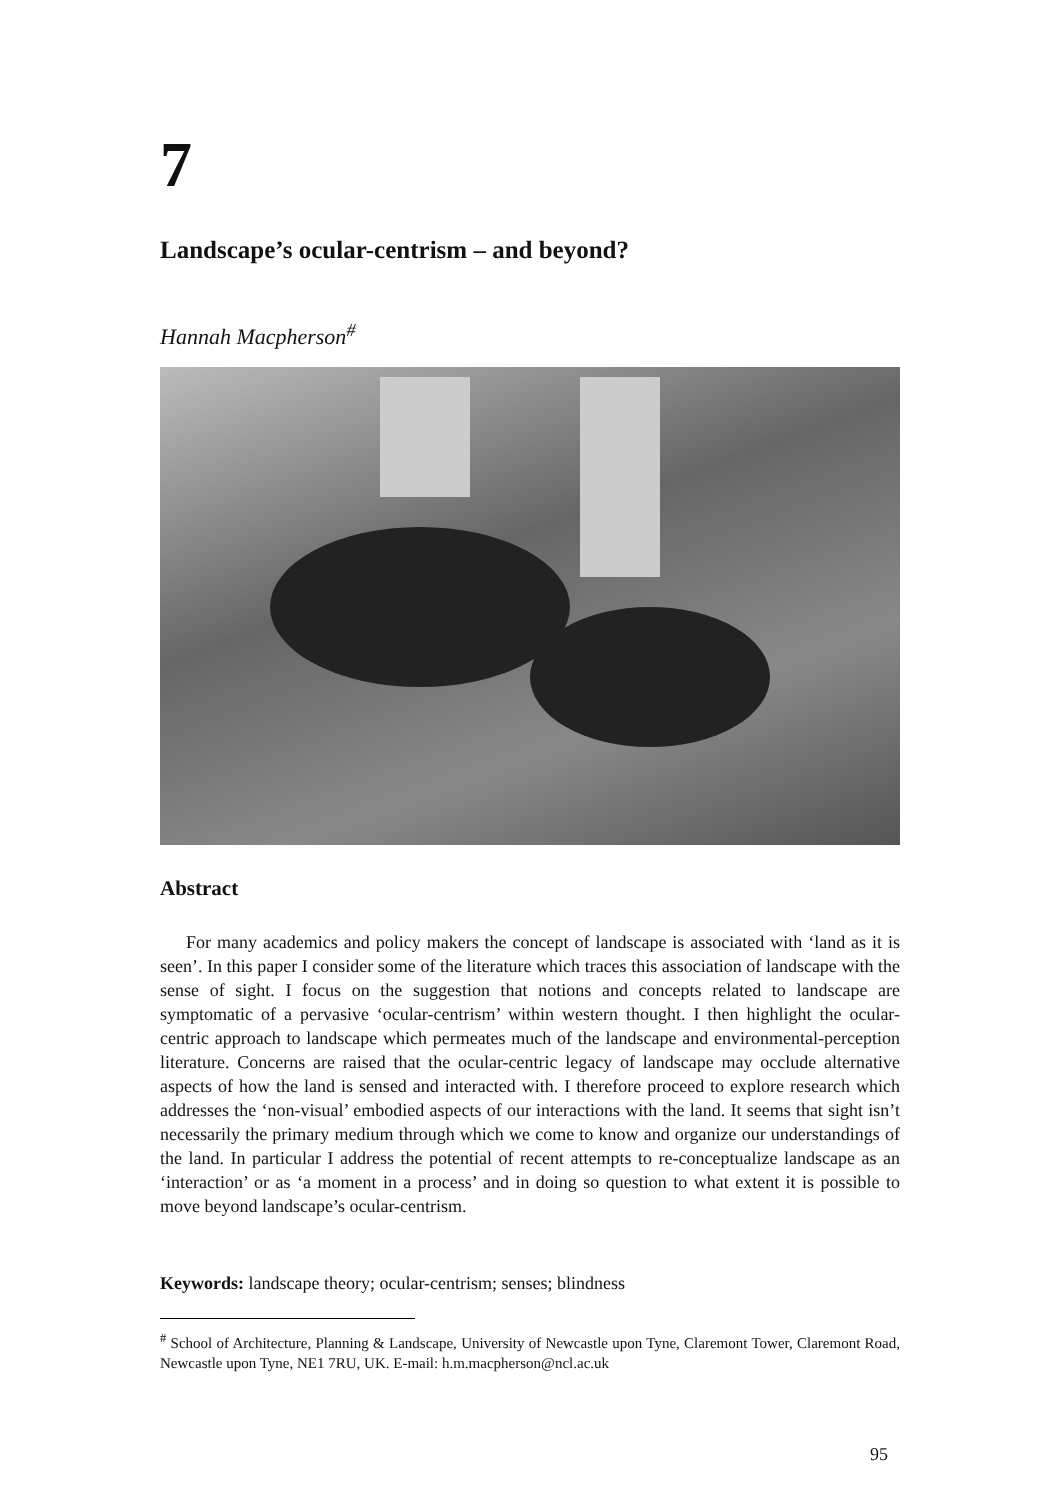7
Landscape’s ocular-centrism – and beyond?
Hannah Macpherson<sup>#</sup>
Abstract
For many academics and policy makers the concept of landscape is associated with ‘land as it is seen’. In this paper I consider some of the literature which traces this association of landscape with the sense of sight. I focus on the suggestion that notions and concepts related to landscape are symptomatic of a pervasive ‘ocular-centrism’ within western thought. I then highlight the ocular-centric approach to landscape which permeates much of the landscape and environmental-perception literature. Concerns are raised that the ocular-centric legacy of landscape may occlude alternative aspects of how the land is sensed and interacted with. I therefore proceed to explore research which addresses the ‘non-visual’ embodied aspects of our interactions with the land. It seems that sight isn’t necessarily the primary medium through which we come to know and organize our understandings of the land. In particular I address the potential of recent attempts to re-conceptualize landscape as an ‘interaction’ or as ‘a moment in a process’ and in doing so question to what extent it is possible to move beyond landscape’s ocular-centrism.
Keywords: landscape theory; ocular-centrism; senses; blindness
<sup>#</sup> School of Architecture, Planning & Landscape, University of Newcastle upon Tyne, Claremont Tower, Claremont Road, Newcastle upon Tyne, NE1 7RU, UK. E-mail: h.m.macpherson@ncl.ac.uk
95